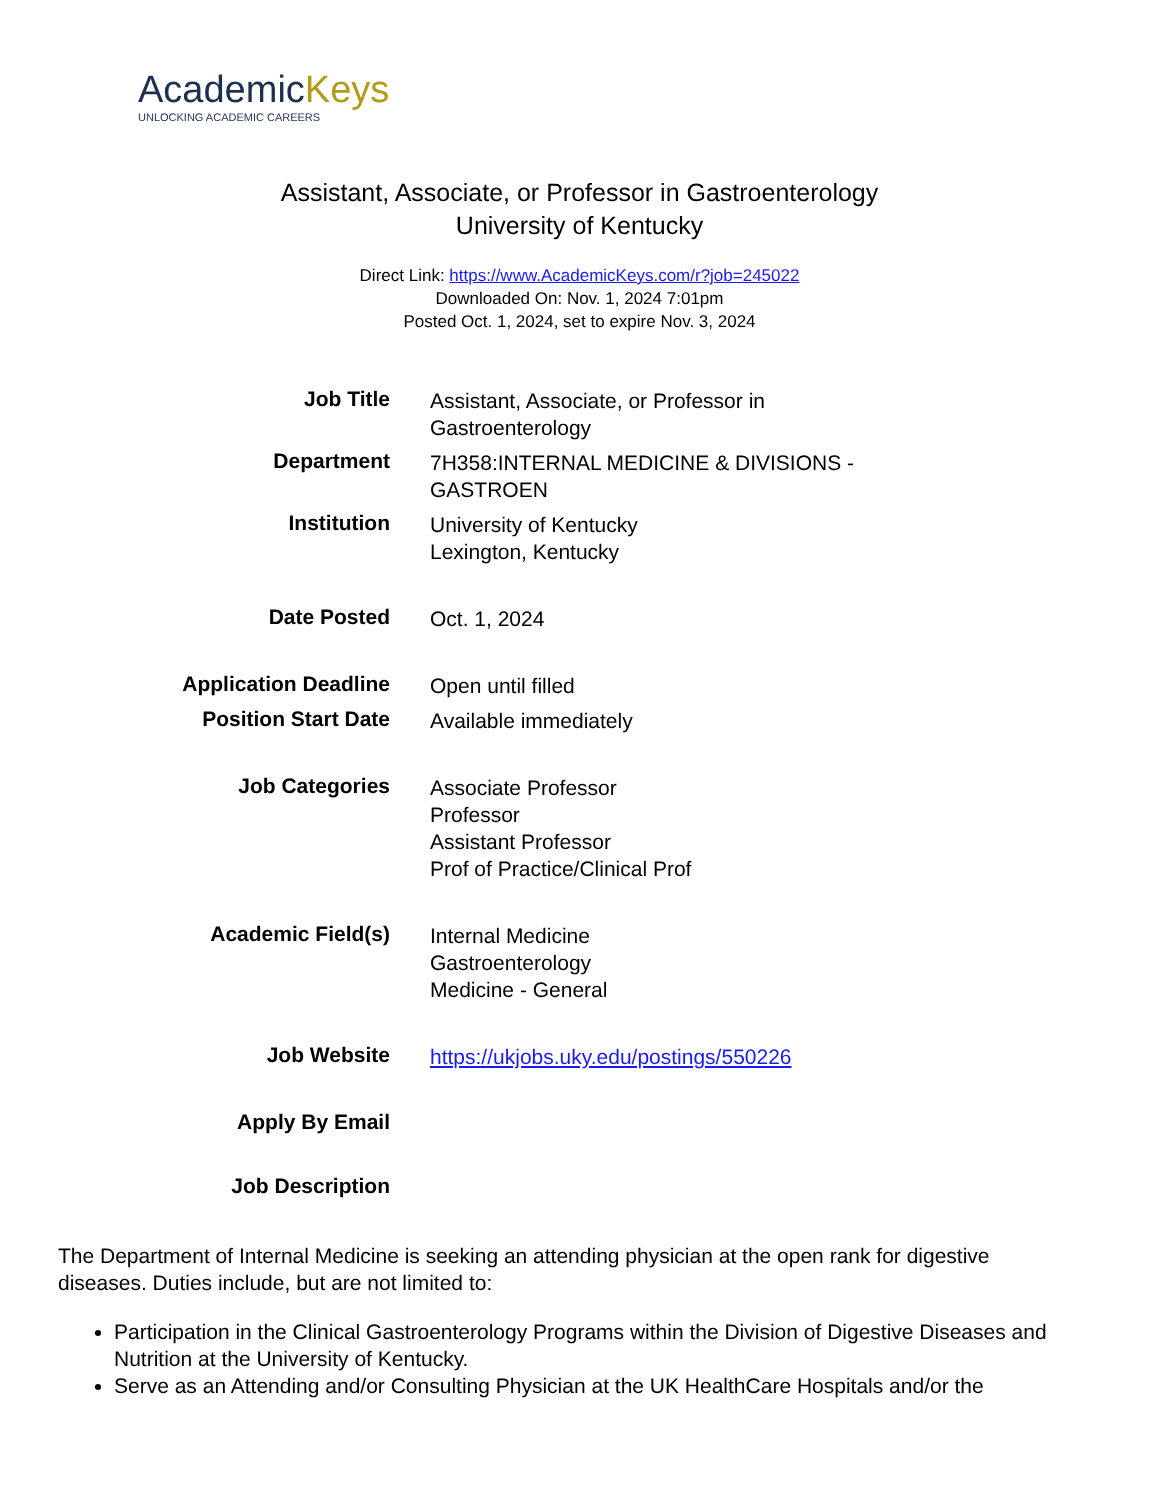AcademicKeys
UNLOCKING ACADEMIC CAREERS
Assistant, Associate, or Professor in Gastroenterology
University of Kentucky
Direct Link: https://www.AcademicKeys.com/r?job=245022
Downloaded On: Nov. 1, 2024 7:01pm
Posted Oct. 1, 2024, set to expire Nov. 3, 2024
| Job Title | Assistant, Associate, or Professor in Gastroenterology |
| Department | 7H358:INTERNAL MEDICINE & DIVISIONS - GASTROEN |
| Institution | University of Kentucky Lexington, Kentucky |
| Date Posted | Oct. 1, 2024 |
| Application Deadline | Open until filled |
| Position Start Date | Available immediately |
| Job Categories | Associate Professor Professor Assistant Professor Prof of Practice/Clinical Prof |
| Academic Field(s) | Internal Medicine Gastroenterology Medicine - General |
| Job Website | https://ukjobs.uky.edu/postings/550226 |
| Apply By Email | |
| Job Description | |
The Department of Internal Medicine is seeking an attending physician at the open rank for digestive diseases. Duties include, but are not limited to:
Participation in the Clinical Gastroenterology Programs within the Division of Digestive Diseases and Nutrition at the University of Kentucky.
Serve as an Attending and/or Consulting Physician at the UK HealthCare Hospitals and/or the